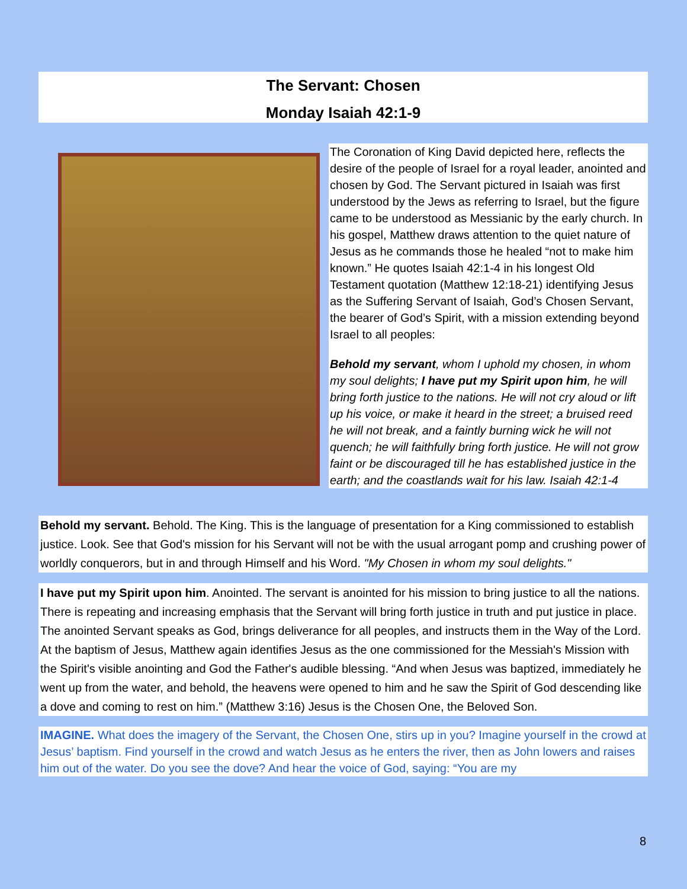The Servant: Chosen
Monday Isaiah 42:1-9
The Coronation of King David depicted here, reflects the desire of the people of Israel for a royal leader, anointed and chosen by God. The Servant pictured in Isaiah was first understood by the Jews as referring to Israel, but the figure came to be understood as Messianic by the early church. In his gospel, Matthew draws attention to the quiet nature of Jesus as he commands those he healed “not to make him known.” He quotes Isaiah 42:1-4 in his longest Old Testament quotation (Matthew 12:18-21) identifying Jesus as the Suffering Servant of Isaiah, God’s Chosen Servant, the bearer of God’s Spirit, with a mission extending beyond Israel to all peoples:
Behold my servant, whom I uphold my chosen, in whom my soul delights; I have put my Spirit upon him, he will bring forth justice to the nations. He will not cry aloud or lift up his voice, or make it heard in the street; a bruised reed he will not break, and a faintly burning wick he will not quench; he will faithfully bring forth justice. He will not grow faint or be discouraged till he has established justice in the earth; and the coastlands wait for his law. Isaiah 42:1-4
Behold my servant. Behold. The King. This is the language of presentation for a King commissioned to establish justice. Look. See that God's mission for his Servant will not be with the usual arrogant pomp and crushing power of worldly conquerors, but in and through Himself and his Word. "My Chosen in whom my soul delights."
I have put my Spirit upon him. Anointed. The servant is anointed for his mission to bring justice to all the nations. There is repeating and increasing emphasis that the Servant will bring forth justice in truth and put justice in place. The anointed Servant speaks as God, brings deliverance for all peoples, and instructs them in the Way of the Lord. At the baptism of Jesus, Matthew again identifies Jesus as the one commissioned for the Messiah's Mission with the Spirit's visible anointing and God the Father's audible blessing. “And when Jesus was baptized, immediately he went up from the water, and behold, the heavens were opened to him and he saw the Spirit of God descending like a dove and coming to rest on him.” (Matthew 3:16) Jesus is the Chosen One, the Beloved Son.
IMAGINE. What does the imagery of the Servant, the Chosen One, stirs up in you? Imagine yourself in the crowd at Jesus’ baptism. Find yourself in the crowd and watch Jesus as he enters the river, then as John lowers and raises him out of the water. Do you see the dove? And hear the voice of God, saying: “You are my
8